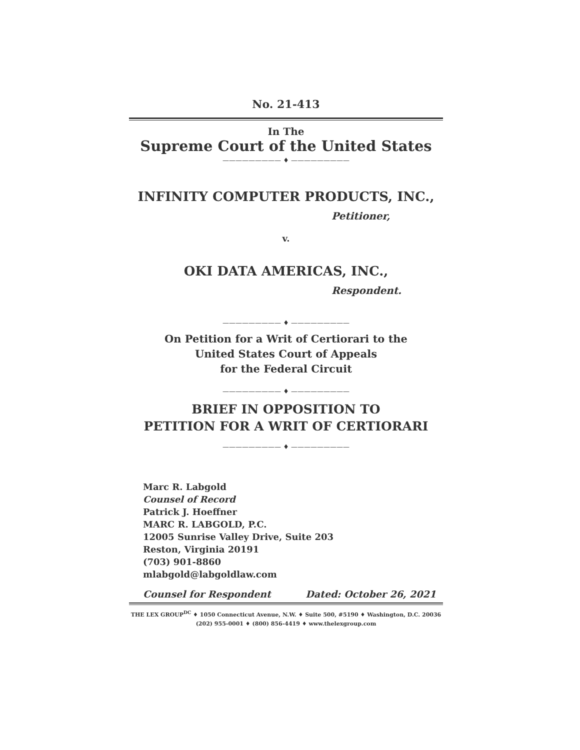No. 21-413
In The
Supreme Court of the United States
————————— ♦ —————————
INFINITY COMPUTER PRODUCTS, INC.,
Petitioner,
v.
OKI DATA AMERICAS, INC.,
Respondent.
————————— ♦ —————————
On Petition for a Writ of Certiorari to the
United States Court of Appeals
for the Federal Circuit
————————— ♦ —————————
BRIEF IN OPPOSITION TO
PETITION FOR A WRIT OF CERTIORARI
————————— ♦ —————————
Marc R. Labgold
Counsel of Record
Patrick J. Hoeffner
MARC R. LABGOLD, P.C.
12005 Sunrise Valley Drive, Suite 203
Reston, Virginia 20191
(703) 901-8860
mlabgold@labgoldlaw.com
Counsel for Respondent Dated: October 26, 2021
THE LEX GROUP<sup>DC</sup> ♦ 1050 Connecticut Avenue, N.W. ♦ Suite 500, #5190 ♦ Washington, D.C. 20036
(202) 955-0001 ♦ (800) 856-4419 ♦ www.thelexgroup.com